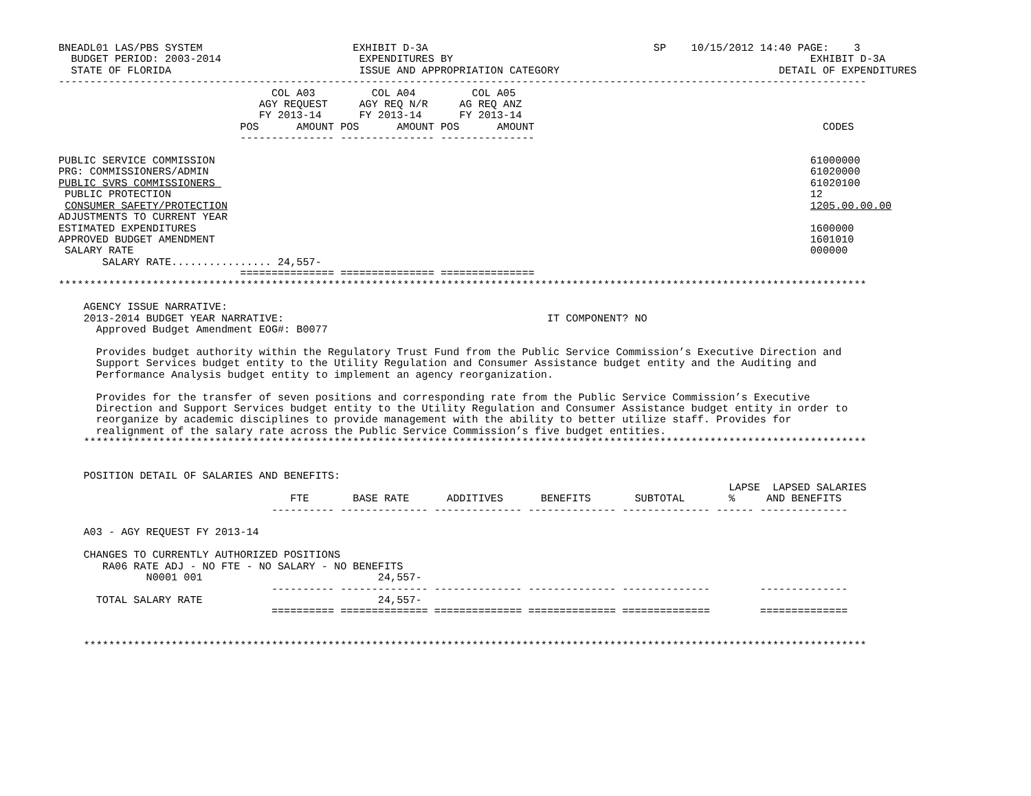BNEADL01 LAS/PBS SYSTEM                        EXHIBIT D-3A                                    SP    10/15/2012 14:40 PAGE:    3
  BUDGET PERIOD: 2003-2014                      EXPENDITURES BY                                                         EXHIBIT D-3A
  STATE OF FLORIDA                              ISSUE AND APPROPRIATION CATEGORY                                   DETAIL OF EXPENDITURES
---------------------------------------------------------------------------------------------------------------------------------
                                  COL A03         COL A04         COL A05
                                AGY REQUEST     AGY REQ N/R     AG REQ ANZ
                                FY 2013-14      FY 2013-14      FY 2013-14
                             POS      AMOUNT POS      AMOUNT POS      AMOUNT                                              CODES
                             --------------- --------------- ---------------

PUBLIC SERVICE COMMISSION                                                                                               61000000
PRG: COMMISSIONERS/ADMIN                                                                                                61020000
PUBLIC SVRS COMMISSIONERS                                                                                               61020100
 PUBLIC PROTECTION                                                                                                      12
 CONSUMER SAFETY/PROTECTION                                                                                             1205.00.00.00
ADJUSTMENTS TO CURRENT YEAR
ESTIMATED EXPENDITURES                                                                                                  1600000
APPROVED BUDGET AMENDMENT                                                                                               1601010
 SALARY RATE                                                                                                            000000
       SALARY RATE................ 24,557-
                             =============== =============== ===============
*********************************************************************************************************************************

    AGENCY ISSUE NARRATIVE:
    2013-2014 BUDGET YEAR NARRATIVE:                                          IT COMPONENT? NO
      Approved Budget Amendment EOG#: B0077

      Provides budget authority within the Regulatory Trust Fund from the Public Service Commission’s Executive Direction and
      Support Services budget entity to the Utility Regulation and Consumer Assistance budget entity and the Auditing and
      Performance Analysis budget entity to implement an agency reorganization.

      Provides for the transfer of seven positions and corresponding rate from the Public Service Commission’s Executive
      Direction and Support Services budget entity to the Utility Regulation and Consumer Assistance budget entity in order to
      reorganize by academic disciplines to provide management with the ability to better utilize staff. Provides for
      realignment of the salary rate across the Public Service Commission’s five budget entities.
    *****************************************************************************************************************************


    POSITION DETAIL OF SALARIES AND BENEFITS:
                                                                                                           LAPSE  LAPSED SALARIES
                                     FTE       BASE RATE      ADDITIVES      BENEFITS       SUBTOTAL       %     AND BENEFITS
                                  ---------- -------------- -------------- -------------- -------------- ------ --------------

    A03 - AGY REQUEST FY 2013-14

    CHANGES TO CURRENTLY AUTHORIZED POSITIONS
       RA06 RATE ADJ - NO FTE - NO SALARY - NO BENEFITS
              N0001 001                            24,557-
                                  ---------- -------------- -------------- -------------- --------------        --------------
      TOTAL SALARY RATE                            24,557-
                                  ========== ============== ============== ============== ==============        ==============


    *****************************************************************************************************************************